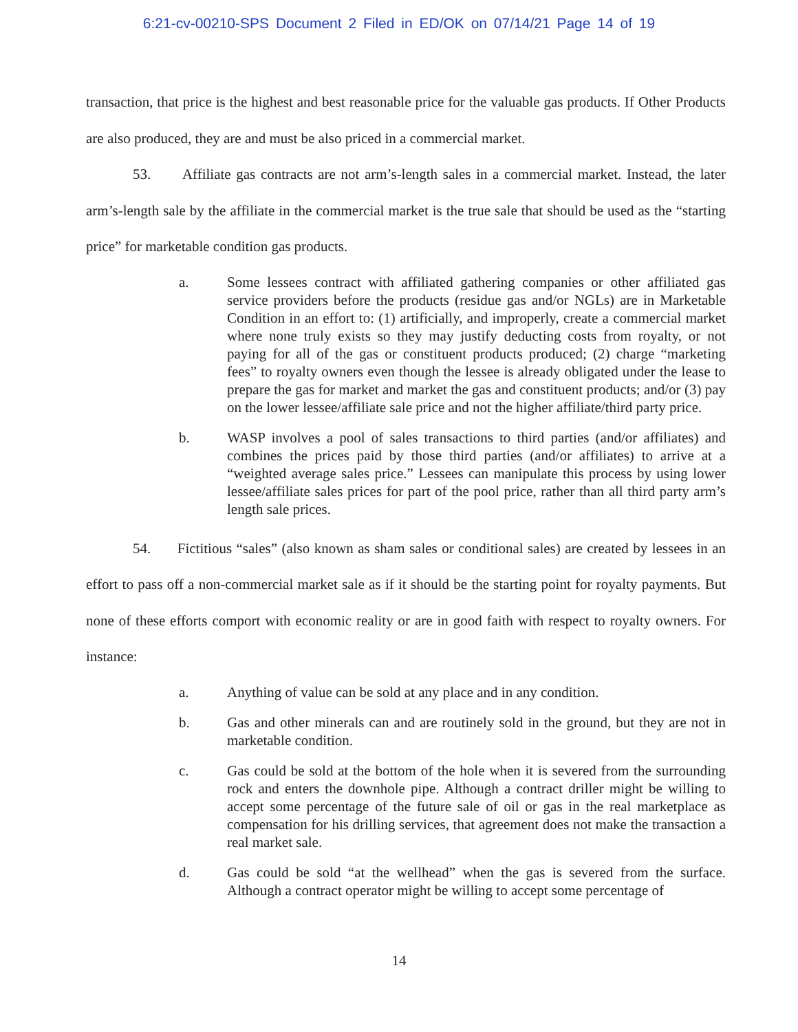6:21-cv-00210-SPS Document 2 Filed in ED/OK on 07/14/21 Page 14 of 19
transaction, that price is the highest and best reasonable price for the valuable gas products. If Other Products are also produced, they are and must be also priced in a commercial market.
53. Affiliate gas contracts are not arm’s-length sales in a commercial market. Instead, the later arm’s-length sale by the affiliate in the commercial market is the true sale that should be used as the “starting price” for marketable condition gas products.
a. Some lessees contract with affiliated gathering companies or other affiliated gas service providers before the products (residue gas and/or NGLs) are in Marketable Condition in an effort to: (1) artificially, and improperly, create a commercial market where none truly exists so they may justify deducting costs from royalty, or not paying for all of the gas or constituent products produced; (2) charge “marketing fees” to royalty owners even though the lessee is already obligated under the lease to prepare the gas for market and market the gas and constituent products; and/or (3) pay on the lower lessee/affiliate sale price and not the higher affiliate/third party price.
b. WASP involves a pool of sales transactions to third parties (and/or affiliates) and combines the prices paid by those third parties (and/or affiliates) to arrive at a “weighted average sales price.” Lessees can manipulate this process by using lower lessee/affiliate sales prices for part of the pool price, rather than all third party arm’s length sale prices.
54. Fictitious “sales” (also known as sham sales or conditional sales) are created by lessees in an effort to pass off a non-commercial market sale as if it should be the starting point for royalty payments. But none of these efforts comport with economic reality or are in good faith with respect to royalty owners. For instance:
a. Anything of value can be sold at any place and in any condition.
b. Gas and other minerals can and are routinely sold in the ground, but they are not in marketable condition.
c. Gas could be sold at the bottom of the hole when it is severed from the surrounding rock and enters the downhole pipe. Although a contract driller might be willing to accept some percentage of the future sale of oil or gas in the real marketplace as compensation for his drilling services, that agreement does not make the transaction a real market sale.
d. Gas could be sold “at the wellhead” when the gas is severed from the surface. Although a contract operator might be willing to accept some percentage of
14